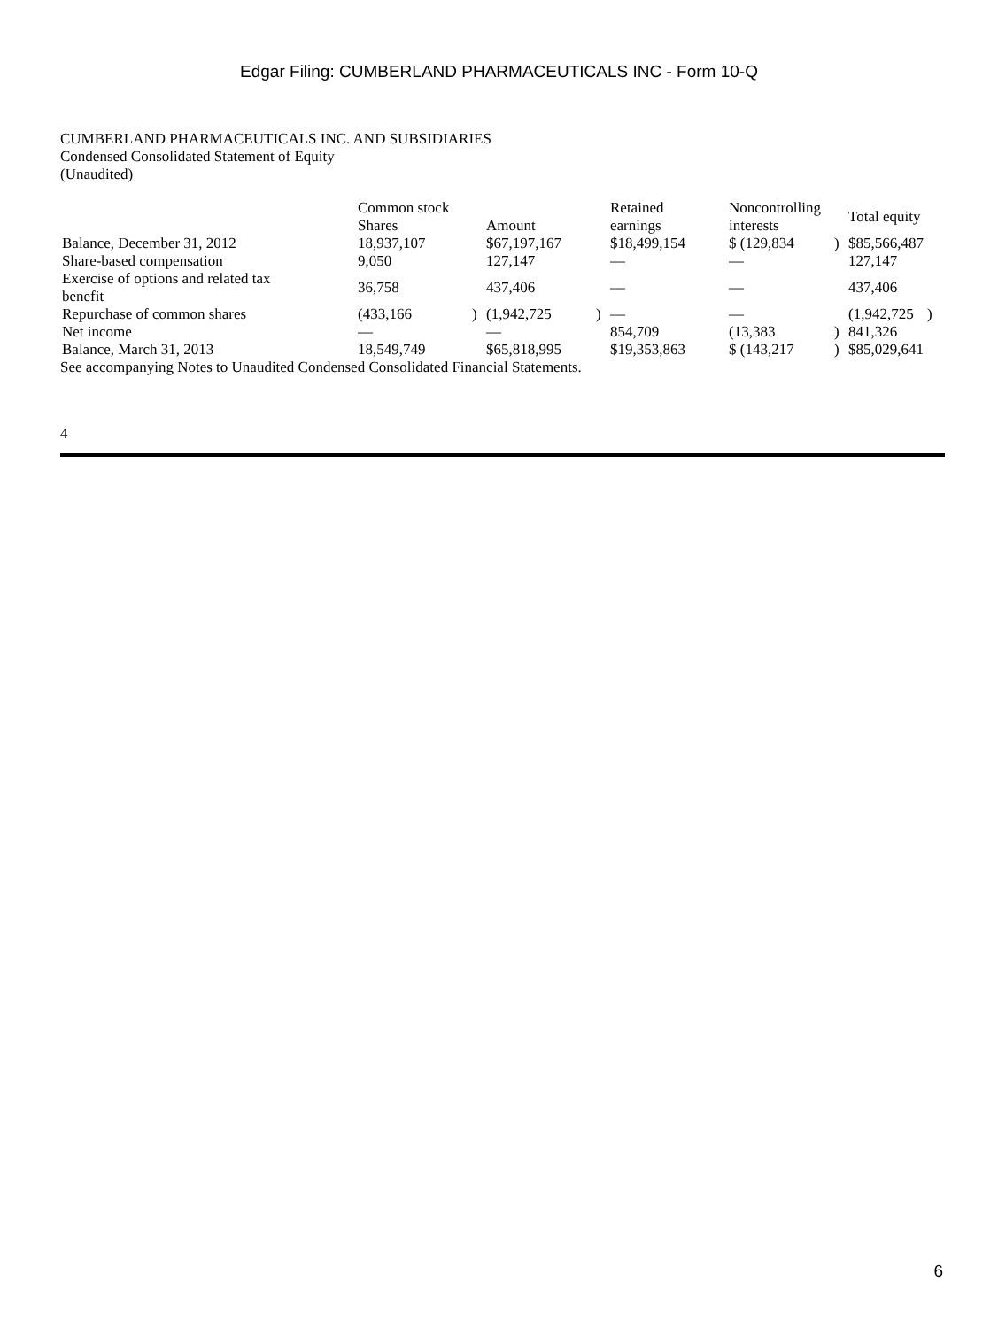Edgar Filing: CUMBERLAND PHARMACEUTICALS INC - Form 10-Q
CUMBERLAND PHARMACEUTICALS INC. AND SUBSIDIARIES
Condensed Consolidated Statement of Equity
(Unaudited)
| | Common stock | | | | Retained earnings | Noncontrolling interests | | Total equity | |
| --- | --- | --- | --- | --- | --- | --- | --- | --- | --- |
| | Shares | | Amount | | | | | | |
| Balance, December 31, 2012 | 18,937,107 | | $67,197,167 | | $18,499,154 | $ (129,834 | ) | $85,566,487 | |
| Share-based compensation | 9,050 | | 127,147 | | — | — | | 127,147 | |
| Exercise of options and related tax benefit | 36,758 | | 437,406 | | — | — | | 437,406 | |
| Repurchase of common shares | (433,166 | ) | (1,942,725 | ) | — | — | | (1,942,725 | ) |
| Net income | — | | — | | 854,709 | (13,383 | ) | 841,326 | |
| Balance, March 31, 2013 | 18,549,749 | | $65,818,995 | | $19,353,863 | $ (143,217 | ) | $85,029,641 | |
See accompanying Notes to Unaudited Condensed Consolidated Financial Statements.
4
6